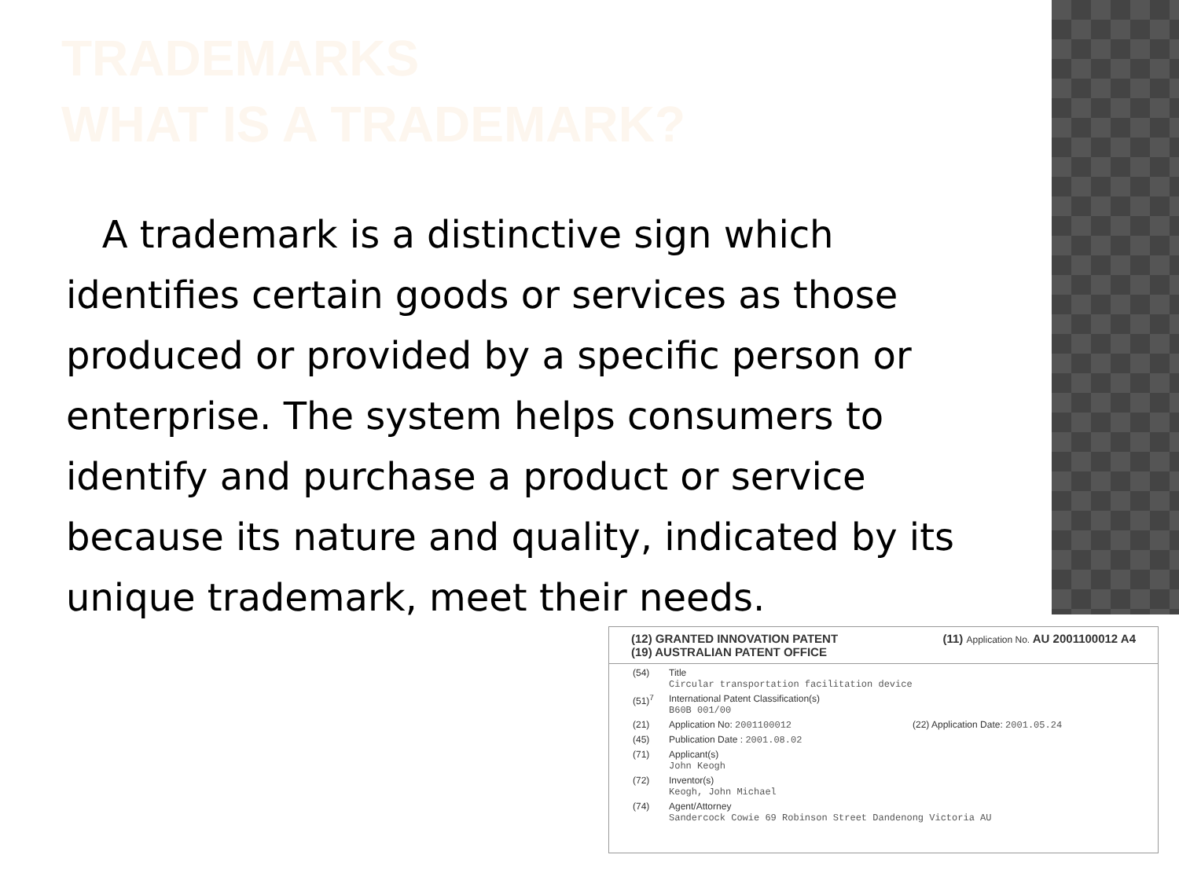TRADEMARKS
WHAT IS A TRADEMARK?
A trademark is a distinctive sign which identifies certain goods or services as those produced or provided by a specific person or enterprise. The system helps consumers to identify and purchase a product or service because its nature and quality, indicated by its unique trademark, meet their needs.
(12) GRANTED INNOVATION PATENT
(19) AUSTRALIAN PATENT OFFICE
(11) Application No. AU 2001100012 A4
(54) Title
Circular transportation facilitation device
(51)<sup>7</sup> International Patent Classification(s)
B60B 001/00
(21) Application No: 2001100012 (22) Application Date: 2001.05.24
(45) Publication Date : 2001.08.02
(71) Applicant(s)
John Keogh
(72) Inventor(s)
Keogh, John Michael
(74) Agent/Attorney
Sandercock Cowie 69 Robinson Street Dandenong Victoria AU